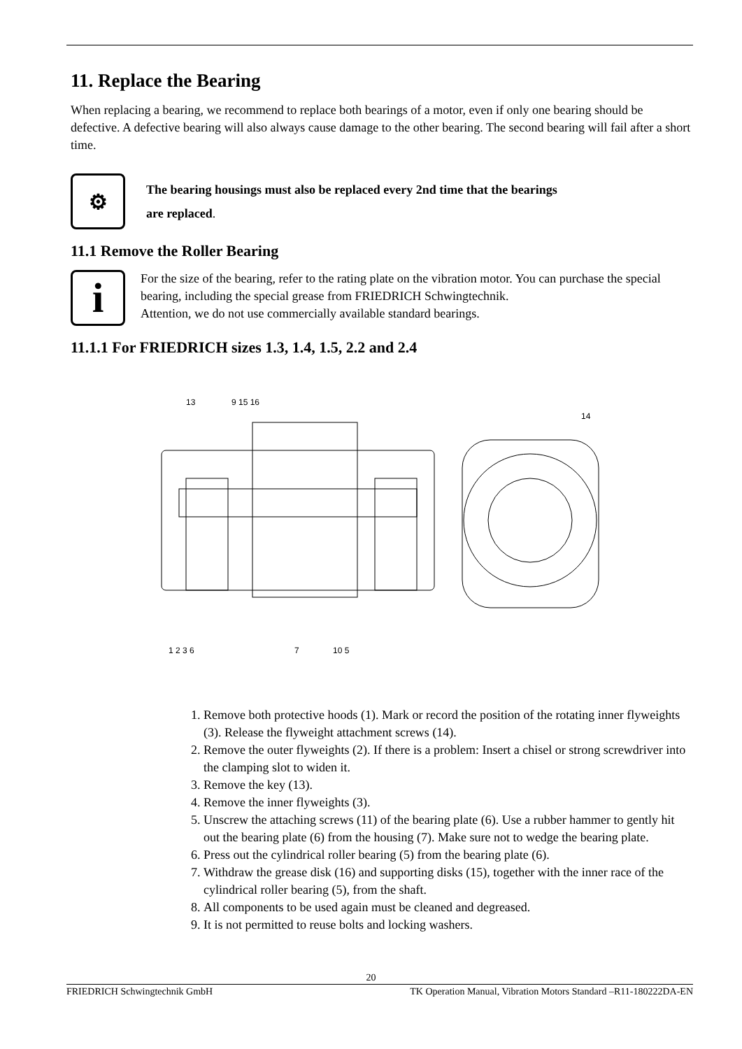11. Replace the Bearing
When replacing a bearing, we recommend to replace both bearings of a motor, even if only one bearing should be defective. A defective bearing will also always cause damage to the other bearing. The second bearing will fail after a short time.
⚙
The bearing housings must also be replaced every 2nd time that the bearings
are replaced.
11.1 Remove the Roller Bearing
i
For the size of the bearing, refer to the rating plate on the vibration motor. You can purchase the special bearing, including the special grease from FRIEDRICH Schwingtechnik.
Attention, we do not use commercially available standard bearings.
11.1.1 For FRIEDRICH sizes 1.3, 1.4, 1.5, 2.2 and 2.4
1 2 3 6
7
10 5
13
9 15 16
14
1. Remove both protective hoods (1). Mark or record the position of the rotating inner flyweights (3). Release the flyweight attachment screws (14).
2. Remove the outer flyweights (2). If there is a problem: Insert a chisel or strong screwdriver into the clamping slot to widen it.
3. Remove the key (13).
4. Remove the inner flyweights (3).
5. Unscrew the attaching screws (11) of the bearing plate (6). Use a rubber hammer to gently hit out the bearing plate (6) from the housing (7). Make sure not to wedge the bearing plate.
6. Press out the cylindrical roller bearing (5) from the bearing plate (6).
7. Withdraw the grease disk (16) and supporting disks (15), together with the inner race of the cylindrical roller bearing (5), from the shaft.
8. All components to be used again must be cleaned and degreased.
9. It is not permitted to reuse bolts and locking washers.
20
FRIEDRICH Schwingtechnik GmbH TK Operation Manual, Vibration Motors Standard –R11-180222DA-EN